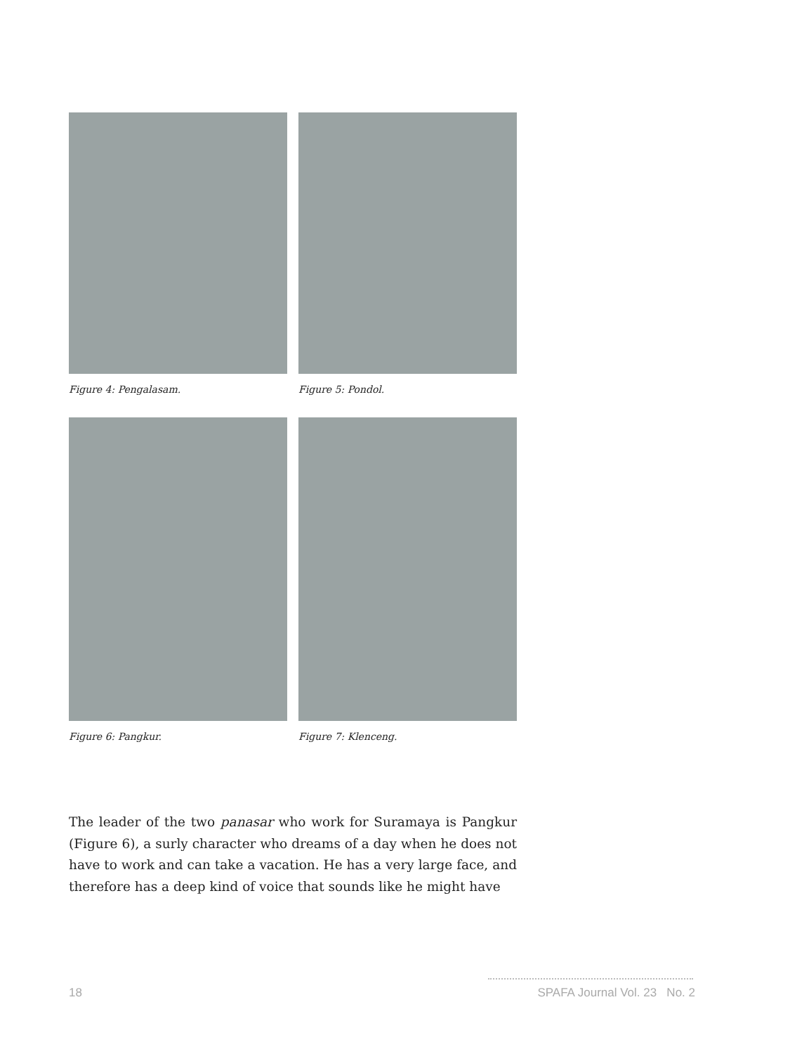Figure 4: Pengalasam.
Figure 5: Pondol.
Figure 6: Pangkur.
Figure 7: Klenceng.
The leader of the two panasar who work for Suramaya is Pangkur (Figure 6), a surly character who dreams of a day when he does not have to work and can take a vacation. He has a very large face, and therefore has a deep kind of voice that sounds like he might have
18 SPAFA Journal Vol. 23 No. 2